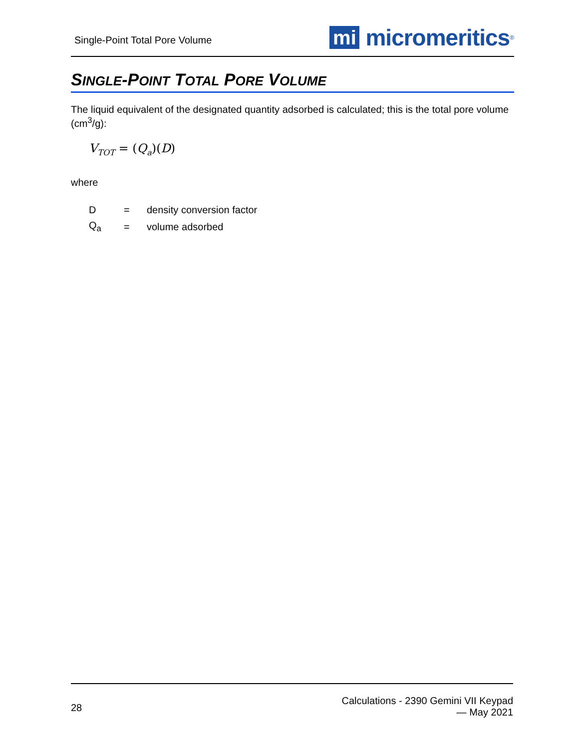Single-Point Total Pore Volume
mi
micromeritics<sup>®</sup>
SINGLE-POINT TOTAL PORE VOLUME
The liquid equivalent of the designated quantity adsorbed is calculated; this is the total pore volume (cm<sup>3</sup>/g):
V<sub>TOT</sub> = (Q<sub>a</sub>)(D)
where
| D | = | density conversion factor |
| Q<sub>a</sub> | = | volume adsorbed |
28
Calculations - 2390 Gemini VII Keypad
— May 2021